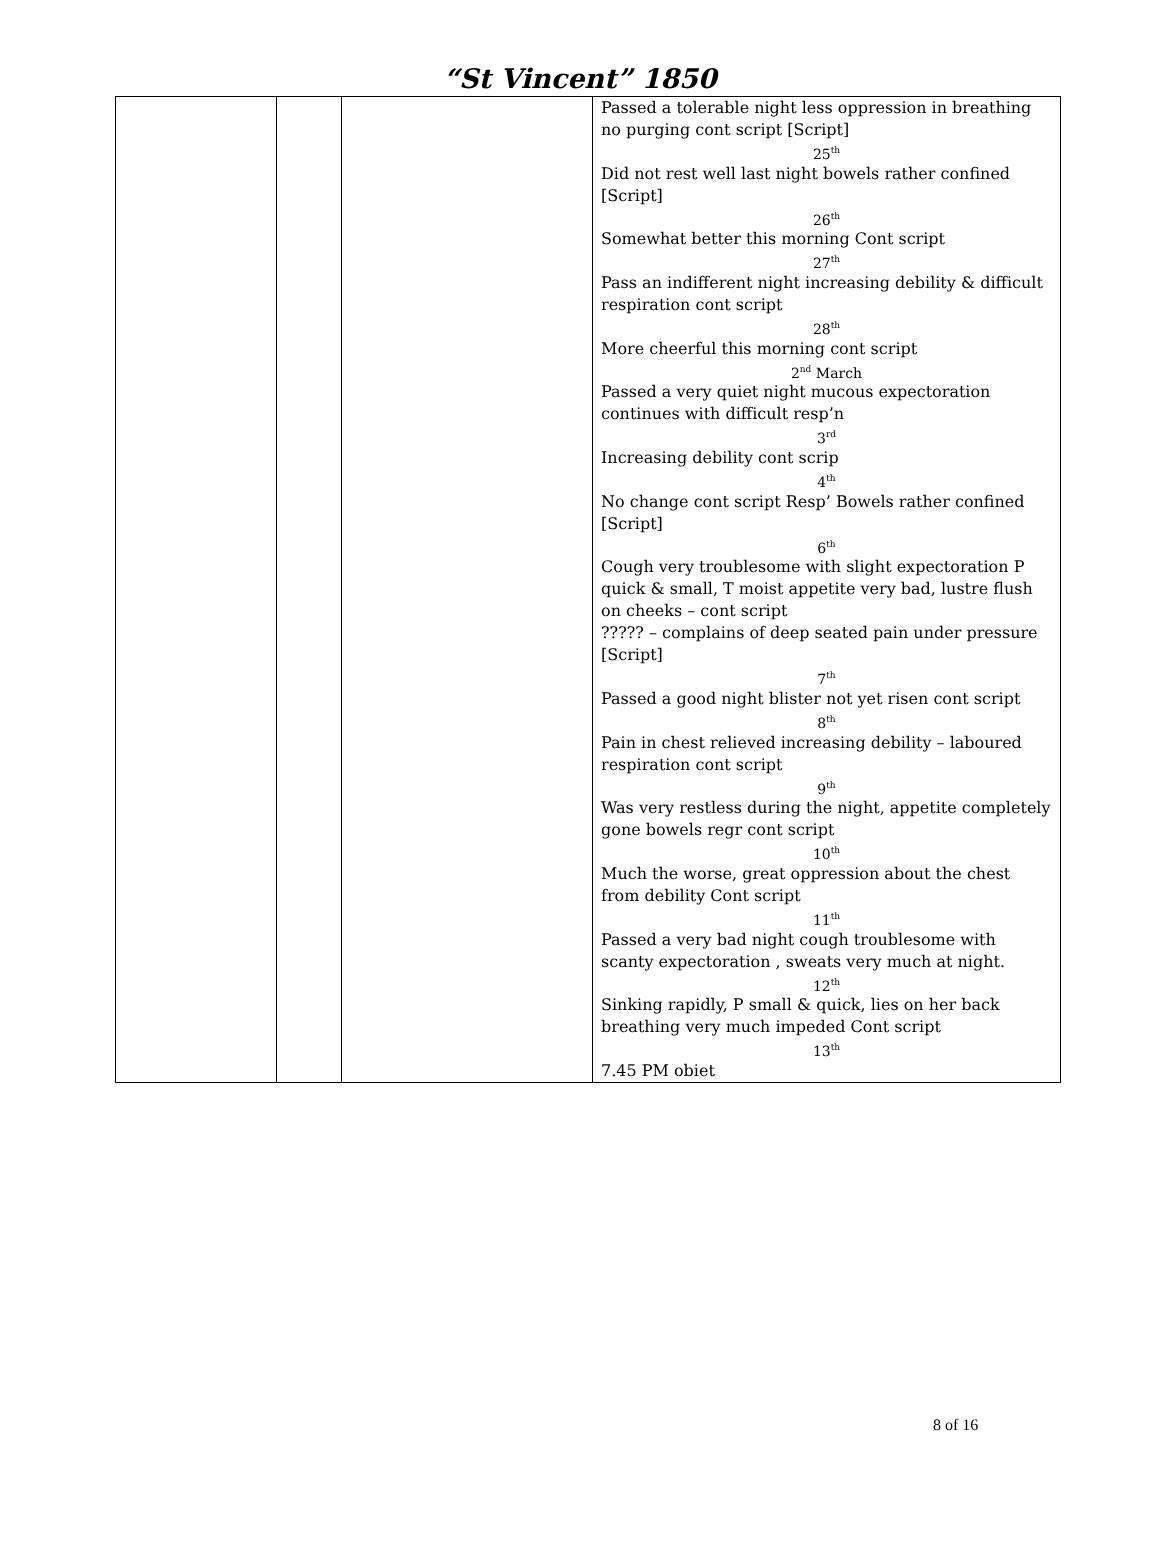“St Vincent” 1850
| | | | Passed a tolerable night less oppression in breathing no purging cont script [Script] 25<sup>th</sup> Did not rest well last night bowels rather confined [Script] 26<sup>th</sup> Somewhat better this morning Cont script 27<sup>th</sup> Pass an indifferent night increasing debility & difficult respiration cont script 28<sup>th</sup> More cheerful this morning cont script 2<sup>nd</sup> March Passed a very quiet night mucous expectoration continues with difficult resp’n 3<sup>rd</sup> Increasing debility cont scrip 4<sup>th</sup> No change cont script Resp’ Bowels rather confined [Script] 6<sup>th</sup> Cough very troublesome with slight expectoration P quick & small, T moist appetite very bad, lustre flush on cheeks – cont script ????? – complains of deep seated pain under pressure [Script] 7<sup>th</sup> Passed a good night blister not yet risen cont script 8<sup>th</sup> Pain in chest relieved increasing debility – laboured respiration cont script 9<sup>th</sup> Was very restless during the night, appetite completely gone bowels regr cont script 10<sup>th</sup> Much the worse, great oppression about the chest from debility Cont script 11<sup>th</sup> Passed a very bad night cough troublesome with scanty expectoration , sweats very much at night. 12<sup>th</sup> Sinking rapidly, P small & quick, lies on her back breathing very much impeded Cont script 13<sup>th</sup> 7.45 PM obiet |
8 of 16